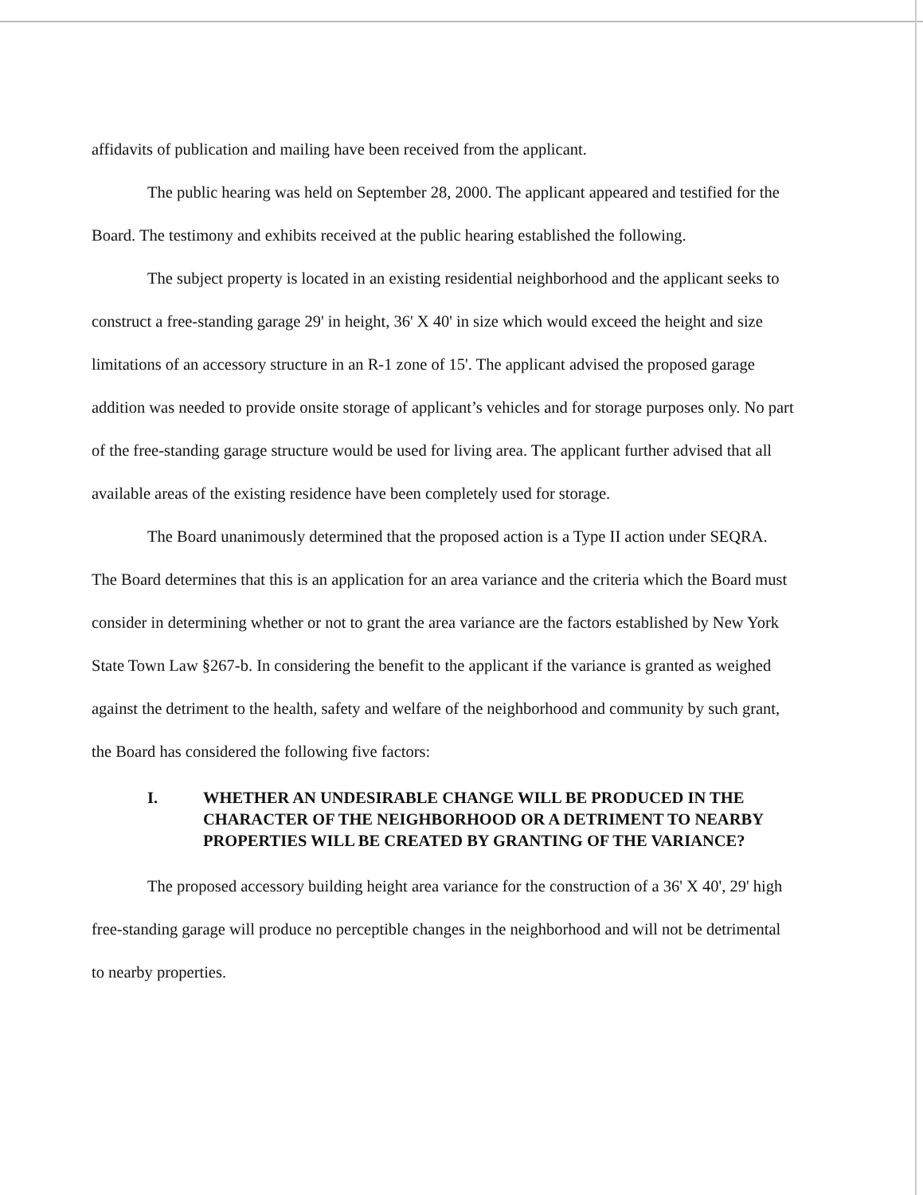affidavits of publication and mailing have been received from the applicant.
The public hearing was held on September 28, 2000. The applicant appeared and testified for the Board. The testimony and exhibits received at the public hearing established the following.
The subject property is located in an existing residential neighborhood and the applicant seeks to construct a free-standing garage 29' in height, 36' X 40' in size which would exceed the height and size limitations of an accessory structure in an R-1 zone of 15'. The applicant advised the proposed garage addition was needed to provide onsite storage of applicant’s vehicles and for storage purposes only. No part of the free-standing garage structure would be used for living area. The applicant further advised that all available areas of the existing residence have been completely used for storage.
The Board unanimously determined that the proposed action is a Type II action under SEQRA. The Board determines that this is an application for an area variance and the criteria which the Board must consider in determining whether or not to grant the area variance are the factors established by New York State Town Law §267-b. In considering the benefit to the applicant if the variance is granted as weighed against the detriment to the health, safety and welfare of the neighborhood and community by such grant, the Board has considered the following five factors:
I. WHETHER AN UNDESIRABLE CHANGE WILL BE PRODUCED IN THE CHARACTER OF THE NEIGHBORHOOD OR A DETRIMENT TO NEARBY PROPERTIES WILL BE CREATED BY GRANTING OF THE VARIANCE?
The proposed accessory building height area variance for the construction of a 36' X 40', 29' high free-standing garage will produce no perceptible changes in the neighborhood and will not be detrimental to nearby properties.